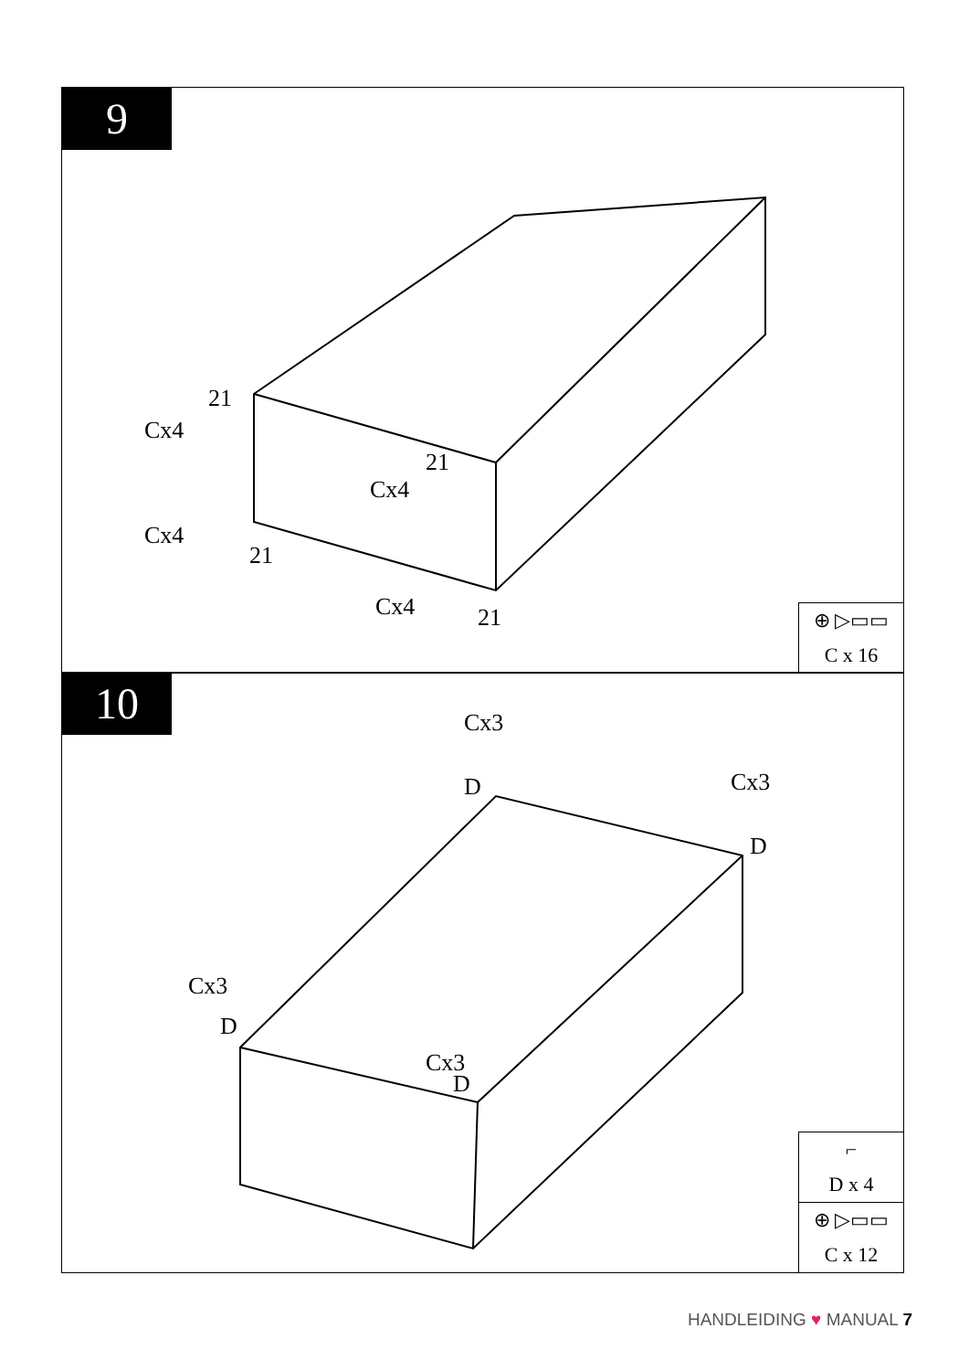9
21
Cx4
21
Cx4
Cx4
21
Cx4 21
⊕ ▷▭▭
C x 16
10 Cx3
D Cx3
D
Cx3
D
Cx3
D
⌐
D x 4
⊕ ▷▭▭
C x 12
HANDLEIDING ♥ MANUAL 7